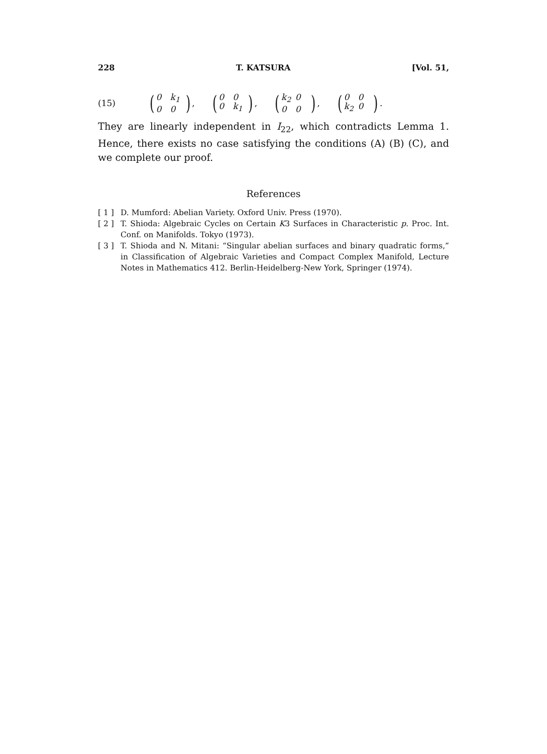228 T. KATSURA [Vol. 51,
(15) (0 k<sub>1</sub> 0 0), (0 0 0 k<sub>1</sub>), (k<sub>2</sub> 0 0 0), (0 0 k<sub>2</sub> 0).
They are linearly independent in I<sub>22</sub>, which contradicts Lemma 1. Hence, there exists no case satisfying the conditions (A) (B) (C), and we complete our proof.
References
[ 1 ] D. Mumford: Abelian Variety. Oxford Univ. Press (1970).
[ 2 ] T. Shioda: Algebraic Cycles on Certain K3 Surfaces in Characteristic p. Proc. Int. Conf. on Manifolds. Tokyo (1973).
[ 3 ] T. Shioda and N. Mitani: “Singular abelian surfaces and binary quadratic forms,” in Classification of Algebraic Varieties and Compact Complex Manifold, Lecture Notes in Mathematics 412. Berlin-Heidelberg-New York, Springer (1974).